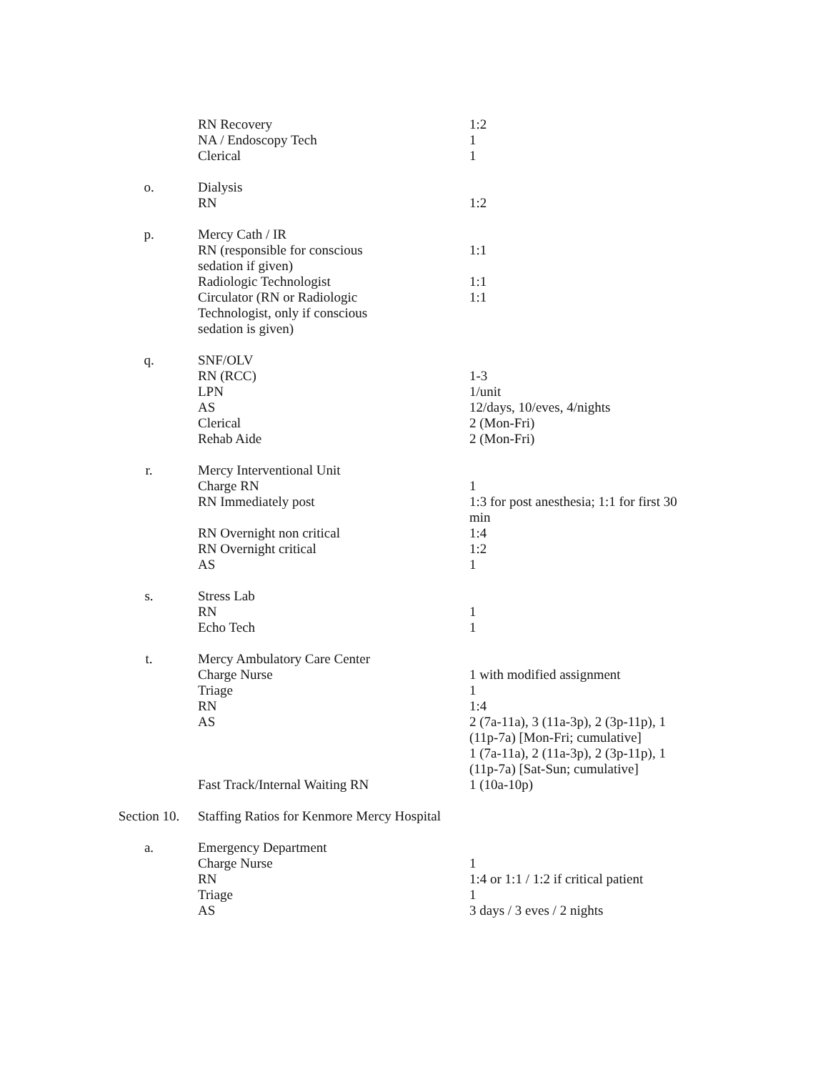| | RN Recovery | 1:2 |
| | NA / Endoscopy Tech | 1 |
| | Clerical | 1 |
| o. | Dialysis | |
| | RN | 1:2 |
| p. | Mercy Cath / IR | |
| | RN (responsible for conscious sedation if given) | 1:1 |
| | Radiologic Technologist | 1:1 |
| | Circulator (RN or Radiologic Technologist, only if conscious sedation is given) | 1:1 |
| q. | SNF/OLV | |
| | RN (RCC) | 1-3 |
| | LPN | 1/unit |
| | AS | 12/days, 10/eves, 4/nights |
| | Clerical | 2 (Mon-Fri) |
| | Rehab Aide | 2 (Mon-Fri) |
| r. | Mercy Interventional Unit | |
| | Charge RN | 1 |
| | RN Immediately post | 1:3 for post anesthesia; 1:1 for first 30 min |
| | RN Overnight non critical | 1:4 |
| | RN Overnight critical | 1:2 |
| | AS | 1 |
| s. | Stress Lab | |
| | RN | 1 |
| | Echo Tech | 1 |
| t. | Mercy Ambulatory Care Center | |
| | Charge Nurse | 1 with modified assignment |
| | Triage | 1 |
| | RN | 1:4 |
| | AS | 2 (7a-11a), 3 (11a-3p), 2 (3p-11p), 1 (11p-7a) [Mon-Fri; cumulative] 1 (7a-11a), 2 (11a-3p), 2 (3p-11p), 1 (11p-7a) [Sat-Sun; cumulative] |
| | Fast Track/Internal Waiting RN | 1 (10a-10p) |
| Section 10. | Staffing Ratios for Kenmore Mercy Hospital | |
| a. | Emergency Department | |
| | Charge Nurse | 1 |
| | RN | 1:4 or 1:1 / 1:2 if critical patient |
| | Triage | 1 |
| | AS | 3 days / 3 eves / 2 nights |